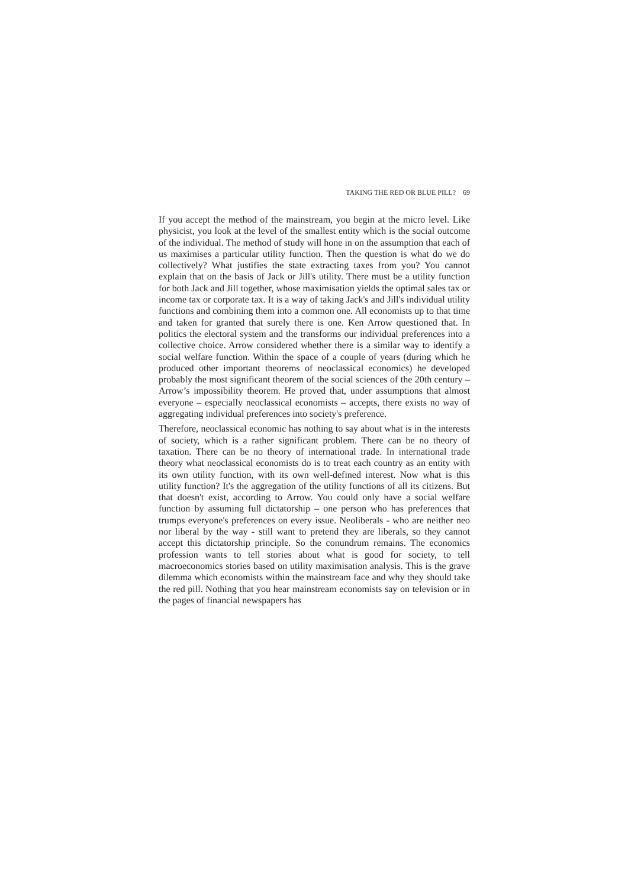TAKING THE RED OR BLUE PILL? 69
If you accept the method of the mainstream, you begin at the micro level. Like physicist, you look at the level of the smallest entity which is the social outcome of the individual. The method of study will hone in on the assumption that each of us maximises a particular utility function. Then the question is what do we do collectively? What justifies the state extracting taxes from you? You cannot explain that on the basis of Jack or Jill's utility. There must be a utility function for both Jack and Jill together, whose maximisation yields the optimal sales tax or income tax or corporate tax. It is a way of taking Jack's and Jill's individual utility functions and combining them into a common one. All economists up to that time and taken for granted that surely there is one. Ken Arrow questioned that. In politics the electoral system and the transforms our individual preferences into a collective choice. Arrow considered whether there is a similar way to identify a social welfare function. Within the space of a couple of years (during which he produced other important theorems of neoclassical economics) he developed probably the most significant theorem of the social sciences of the 20th century – Arrow’s impossibility theorem. He proved that, under assumptions that almost everyone – especially neoclassical economists – accepts, there exists no way of aggregating individual preferences into society's preference.
Therefore, neoclassical economic has nothing to say about what is in the interests of society, which is a rather significant problem. There can be no theory of taxation. There can be no theory of international trade. In international trade theory what neoclassical economists do is to treat each country as an entity with its own utility function, with its own well-defined interest. Now what is this utility function? It's the aggregation of the utility functions of all its citizens. But that doesn't exist, according to Arrow. You could only have a social welfare function by assuming full dictatorship – one person who has preferences that trumps everyone's preferences on every issue. Neoliberals - who are neither neo nor liberal by the way - still want to pretend they are liberals, so they cannot accept this dictatorship principle. So the conundrum remains. The economics profession wants to tell stories about what is good for society, to tell macroeconomics stories based on utility maximisation analysis. This is the grave dilemma which economists within the mainstream face and why they should take the red pill. Nothing that you hear mainstream economists say on television or in the pages of financial newspapers has